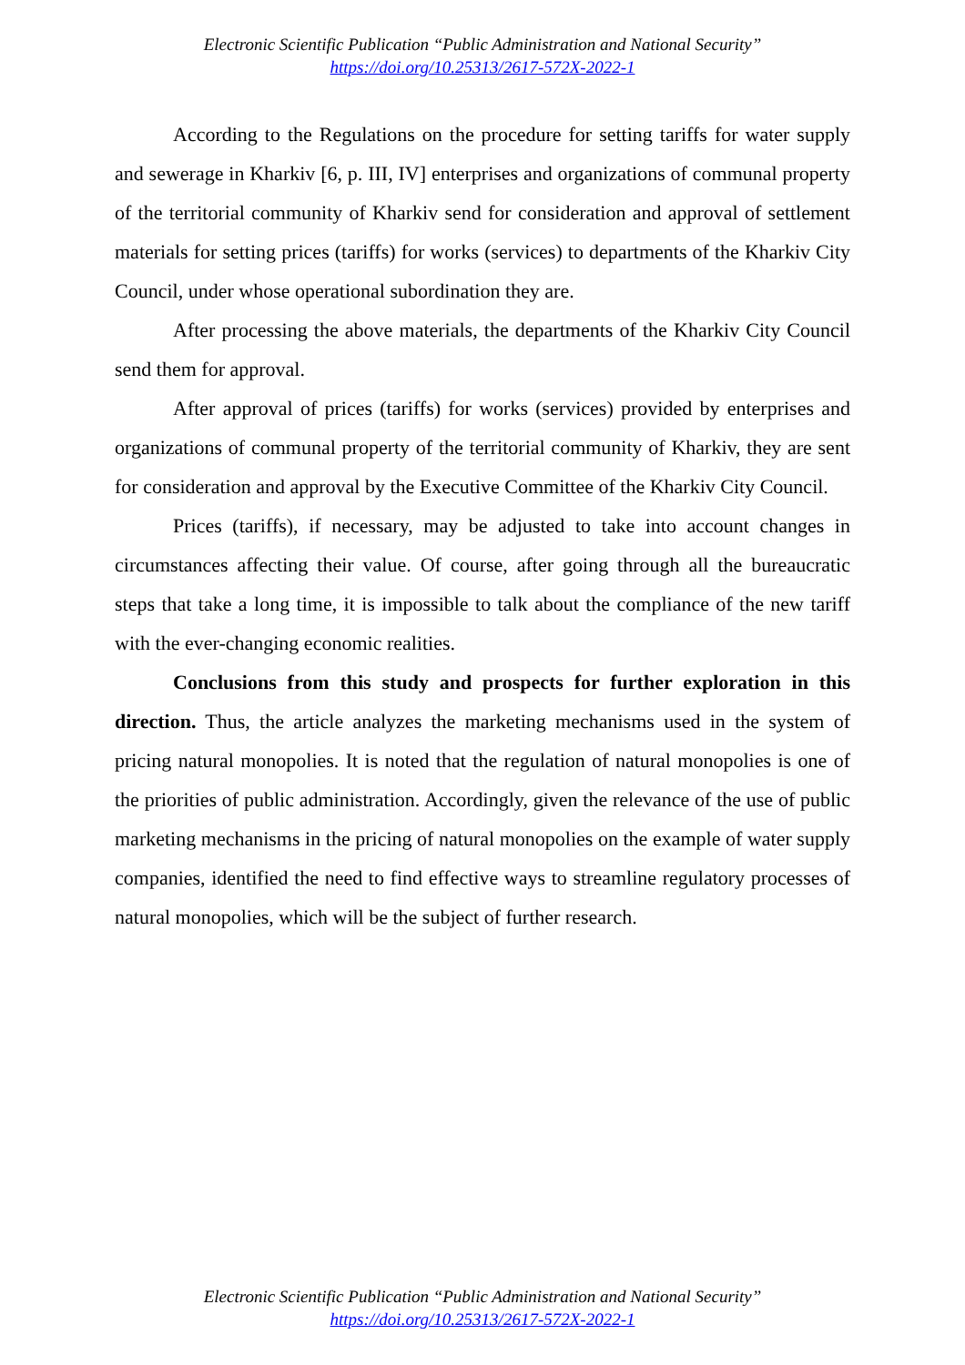Electronic Scientific Publication “Public Administration and National Security”
https://doi.org/10.25313/2617-572X-2022-1
According to the Regulations on the procedure for setting tariffs for water supply and sewerage in Kharkiv [6, p. III, IV] enterprises and organizations of communal property of the territorial community of Kharkiv send for consideration and approval of settlement materials for setting prices (tariffs) for works (services) to departments of the Kharkiv City Council, under whose operational subordination they are.
After processing the above materials, the departments of the Kharkiv City Council send them for approval.
After approval of prices (tariffs) for works (services) provided by enterprises and organizations of communal property of the territorial community of Kharkiv, they are sent for consideration and approval by the Executive Committee of the Kharkiv City Council.
Prices (tariffs), if necessary, may be adjusted to take into account changes in circumstances affecting their value. Of course, after going through all the bureaucratic steps that take a long time, it is impossible to talk about the compliance of the new tariff with the ever-changing economic realities.
Conclusions from this study and prospects for further exploration in this direction. Thus, the article analyzes the marketing mechanisms used in the system of pricing natural monopolies. It is noted that the regulation of natural monopolies is one of the priorities of public administration. Accordingly, given the relevance of the use of public marketing mechanisms in the pricing of natural monopolies on the example of water supply companies, identified the need to find effective ways to streamline regulatory processes of natural monopolies, which will be the subject of further research.
Electronic Scientific Publication “Public Administration and National Security”
https://doi.org/10.25313/2617-572X-2022-1